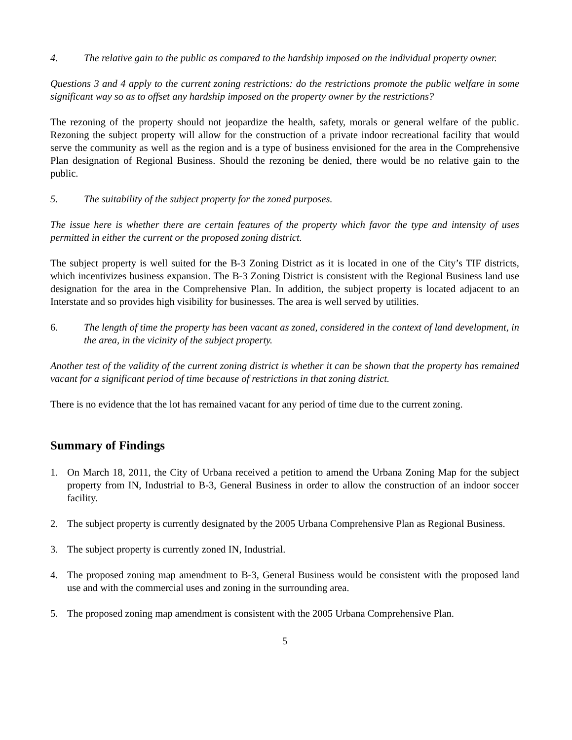4. The relative gain to the public as compared to the hardship imposed on the individual property owner.
Questions 3 and 4 apply to the current zoning restrictions: do the restrictions promote the public welfare in some significant way so as to offset any hardship imposed on the property owner by the restrictions?
The rezoning of the property should not jeopardize the health, safety, morals or general welfare of the public. Rezoning the subject property will allow for the construction of a private indoor recreational facility that would serve the community as well as the region and is a type of business envisioned for the area in the Comprehensive Plan designation of Regional Business. Should the rezoning be denied, there would be no relative gain to the public.
5. The suitability of the subject property for the zoned purposes.
The issue here is whether there are certain features of the property which favor the type and intensity of uses permitted in either the current or the proposed zoning district.
The subject property is well suited for the B-3 Zoning District as it is located in one of the City’s TIF districts, which incentivizes business expansion. The B-3 Zoning District is consistent with the Regional Business land use designation for the area in the Comprehensive Plan. In addition, the subject property is located adjacent to an Interstate and so provides high visibility for businesses. The area is well served by utilities.
6. The length of time the property has been vacant as zoned, considered in the context of land development, in the area, in the vicinity of the subject property.
Another test of the validity of the current zoning district is whether it can be shown that the property has remained vacant for a significant period of time because of restrictions in that zoning district.
There is no evidence that the lot has remained vacant for any period of time due to the current zoning.
Summary of Findings
1. On March 18, 2011, the City of Urbana received a petition to amend the Urbana Zoning Map for the subject property from IN, Industrial to B-3, General Business in order to allow the construction of an indoor soccer facility.
2. The subject property is currently designated by the 2005 Urbana Comprehensive Plan as Regional Business.
3. The subject property is currently zoned IN, Industrial.
4. The proposed zoning map amendment to B-3, General Business would be consistent with the proposed land use and with the commercial uses and zoning in the surrounding area.
5. The proposed zoning map amendment is consistent with the 2005 Urbana Comprehensive Plan.
5